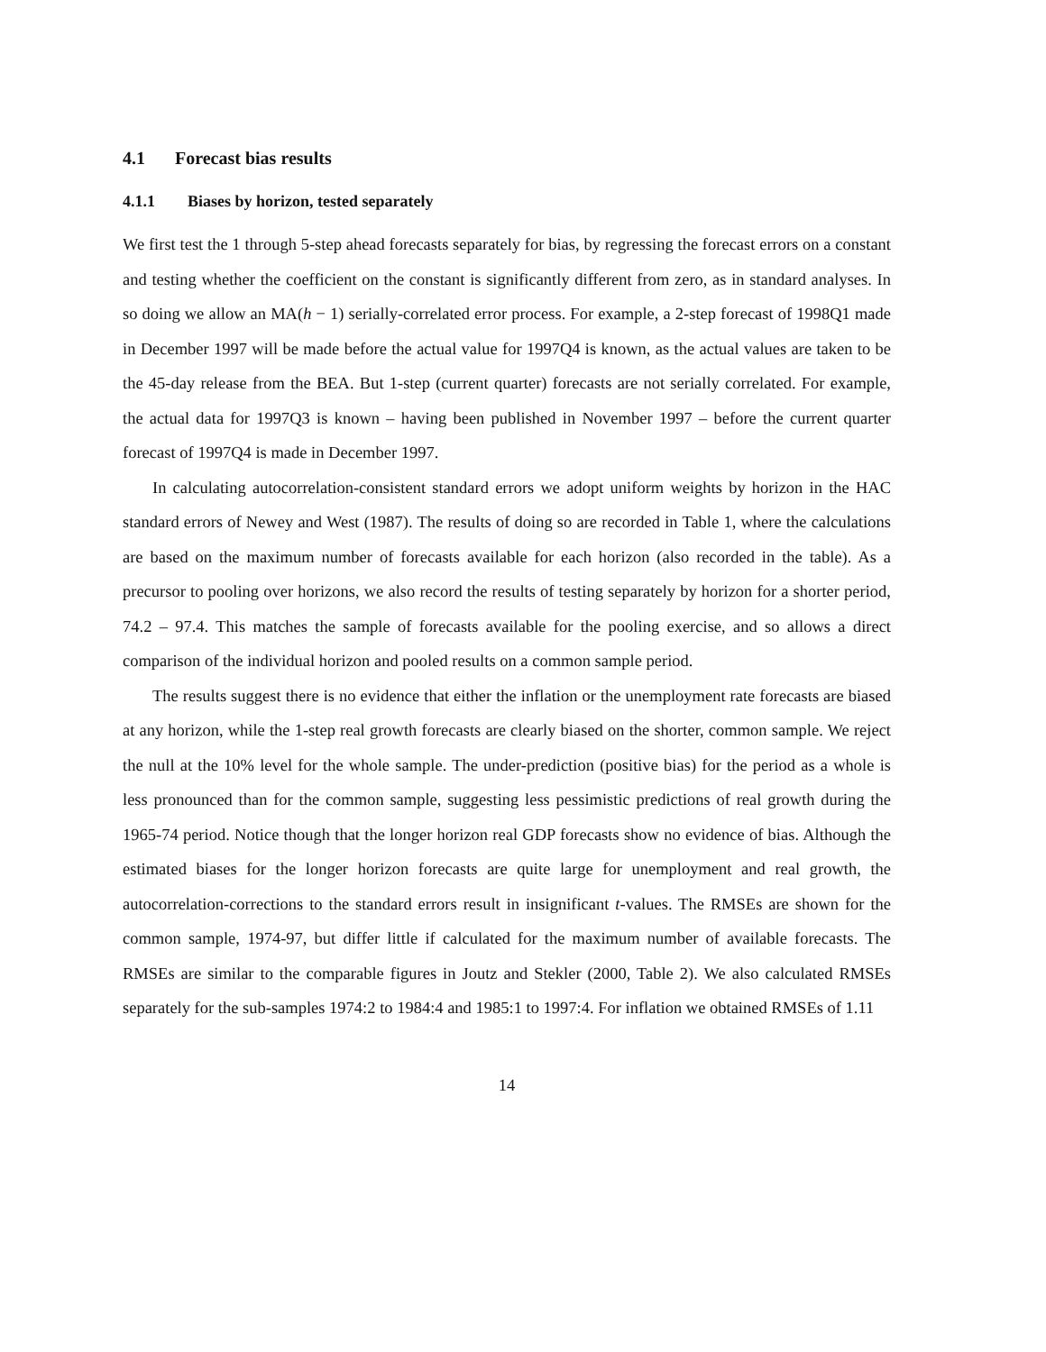4.1 Forecast bias results
4.1.1 Biases by horizon, tested separately
We first test the 1 through 5-step ahead forecasts separately for bias, by regressing the forecast errors on a constant and testing whether the coefficient on the constant is significantly different from zero, as in standard analyses. In so doing we allow an MA(h − 1) serially-correlated error process. For example, a 2-step forecast of 1998Q1 made in December 1997 will be made before the actual value for 1997Q4 is known, as the actual values are taken to be the 45-day release from the BEA. But 1-step (current quarter) forecasts are not serially correlated. For example, the actual data for 1997Q3 is known – having been published in November 1997 – before the current quarter forecast of 1997Q4 is made in December 1997.
In calculating autocorrelation-consistent standard errors we adopt uniform weights by horizon in the HAC standard errors of Newey and West (1987). The results of doing so are recorded in Table 1, where the calculations are based on the maximum number of forecasts available for each horizon (also recorded in the table). As a precursor to pooling over horizons, we also record the results of testing separately by horizon for a shorter period, 74.2 – 97.4. This matches the sample of forecasts available for the pooling exercise, and so allows a direct comparison of the individual horizon and pooled results on a common sample period.
The results suggest there is no evidence that either the inflation or the unemployment rate forecasts are biased at any horizon, while the 1-step real growth forecasts are clearly biased on the shorter, common sample. We reject the null at the 10% level for the whole sample. The under-prediction (positive bias) for the period as a whole is less pronounced than for the common sample, suggesting less pessimistic predictions of real growth during the 1965-74 period. Notice though that the longer horizon real GDP forecasts show no evidence of bias. Although the estimated biases for the longer horizon forecasts are quite large for unemployment and real growth, the autocorrelation-corrections to the standard errors result in insignificant t-values. The RMSEs are shown for the common sample, 1974-97, but differ little if calculated for the maximum number of available forecasts. The RMSEs are similar to the comparable figures in Joutz and Stekler (2000, Table 2). We also calculated RMSEs separately for the sub-samples 1974:2 to 1984:4 and 1985:1 to 1997:4. For inflation we obtained RMSEs of 1.11
14